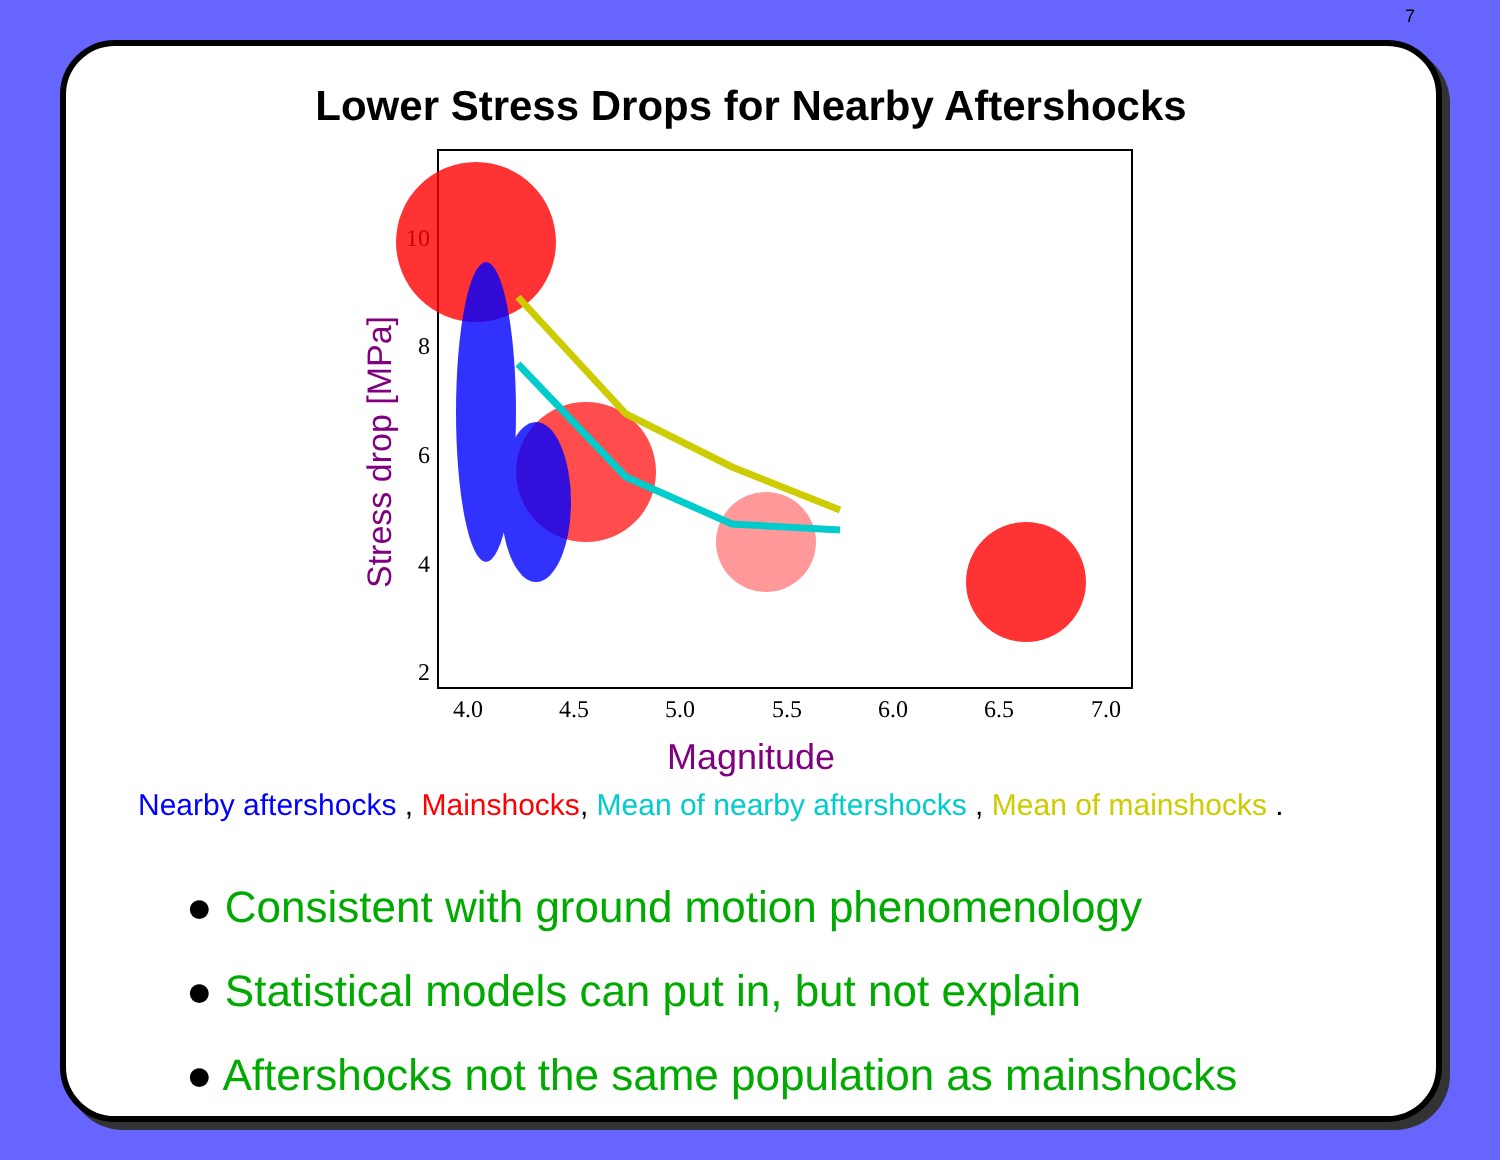7
Lower Stress Drops for Nearby Aftershocks
Stress drop [MPa]
10
8
6
4
2
4.0
4.5
5.0
5.5
6.0
6.5
7.0
Magnitude
Nearby aftershocks , Mainshocks, Mean of nearby aftershocks , Mean of mainshocks .
● Consistent with ground motion phenomenology
● Statistical models can put in, but not explain
● Aftershocks not the same population as mainshocks